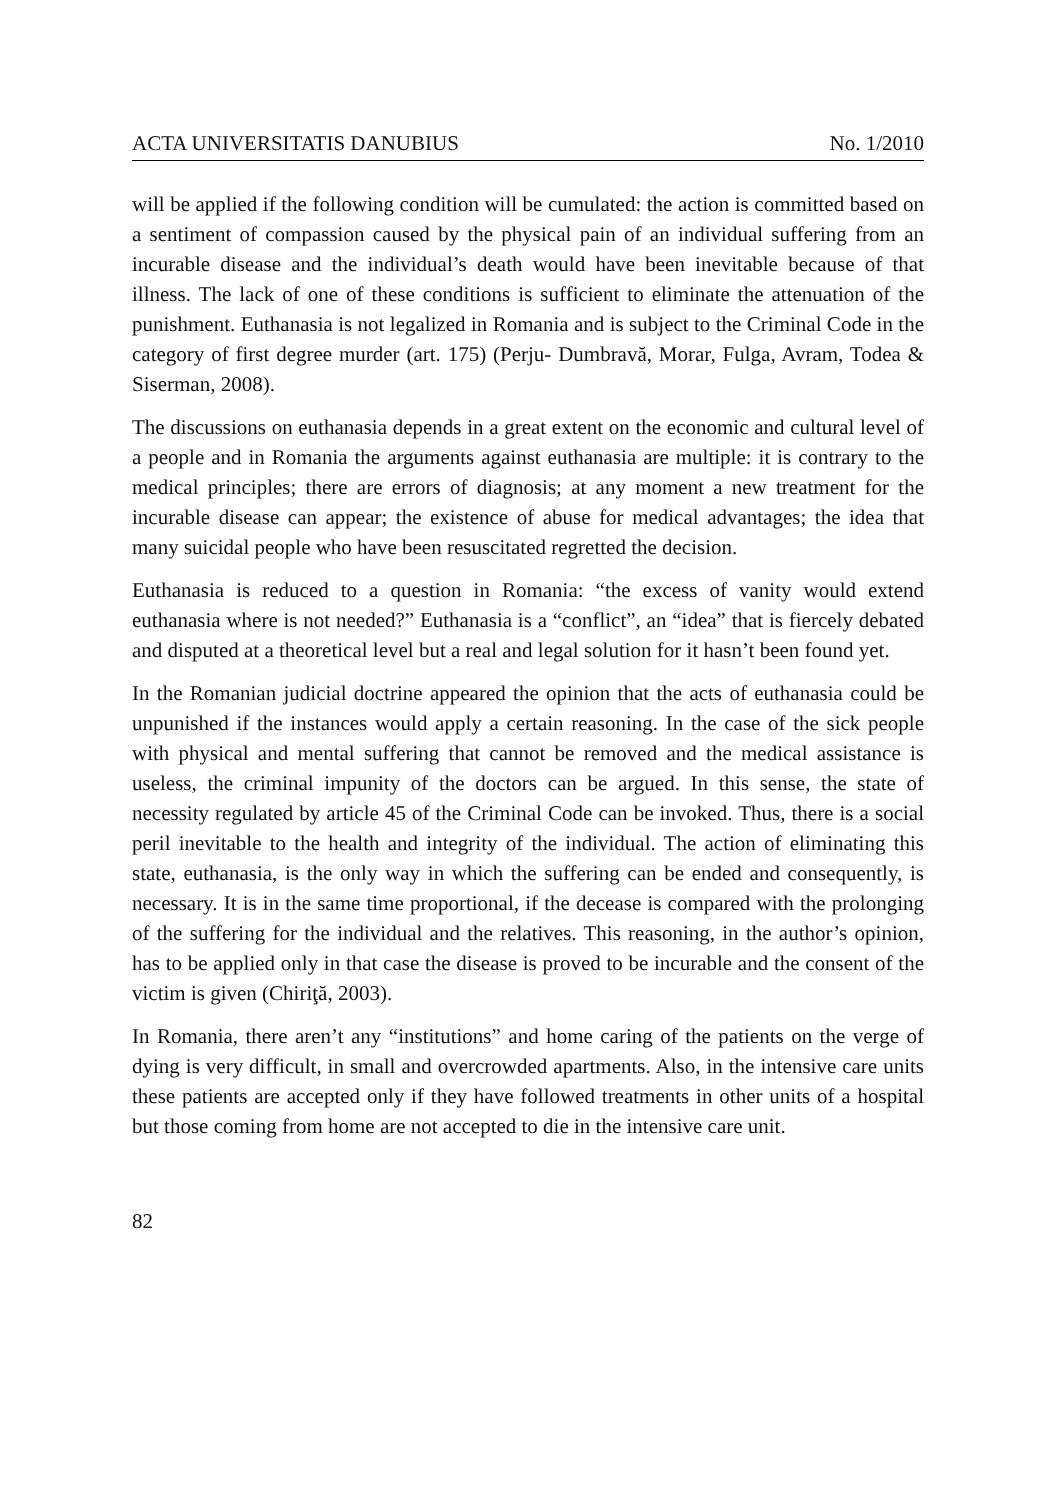ACTA UNIVERSITATIS DANUBIUS No. 1/2010
will be applied if the following condition will be cumulated: the action is committed based on a sentiment of compassion caused by the physical pain of an individual suffering from an incurable disease and the individual’s death would have been inevitable because of that illness. The lack of one of these conditions is sufficient to eliminate the attenuation of the punishment. Euthanasia is not legalized in Romania and is subject to the Criminal Code in the category of first degree murder (art. 175) (Perju- Dumbravă, Morar, Fulga, Avram, Todea & Siserman, 2008).
The discussions on euthanasia depends in a great extent on the economic and cultural level of a people and in Romania the arguments against euthanasia are multiple: it is contrary to the medical principles; there are errors of diagnosis; at any moment a new treatment for the incurable disease can appear; the existence of abuse for medical advantages; the idea that many suicidal people who have been resuscitated regretted the decision.
Euthanasia is reduced to a question in Romania: “the excess of vanity would extend euthanasia where is not needed?” Euthanasia is a “conflict”, an “idea” that is fiercely debated and disputed at a theoretical level but a real and legal solution for it hasn’t been found yet.
In the Romanian judicial doctrine appeared the opinion that the acts of euthanasia could be unpunished if the instances would apply a certain reasoning. In the case of the sick people with physical and mental suffering that cannot be removed and the medical assistance is useless, the criminal impunity of the doctors can be argued. In this sense, the state of necessity regulated by article 45 of the Criminal Code can be invoked. Thus, there is a social peril inevitable to the health and integrity of the individual. The action of eliminating this state, euthanasia, is the only way in which the suffering can be ended and consequently, is necessary. It is in the same time proportional, if the decease is compared with the prolonging of the suffering for the individual and the relatives. This reasoning, in the author’s opinion, has to be applied only in that case the disease is proved to be incurable and the consent of the victim is given (Chiriţă, 2003).
In Romania, there aren’t any “institutions” and home caring of the patients on the verge of dying is very difficult, in small and overcrowded apartments. Also, in the intensive care units these patients are accepted only if they have followed treatments in other units of a hospital but those coming from home are not accepted to die in the intensive care unit.
82